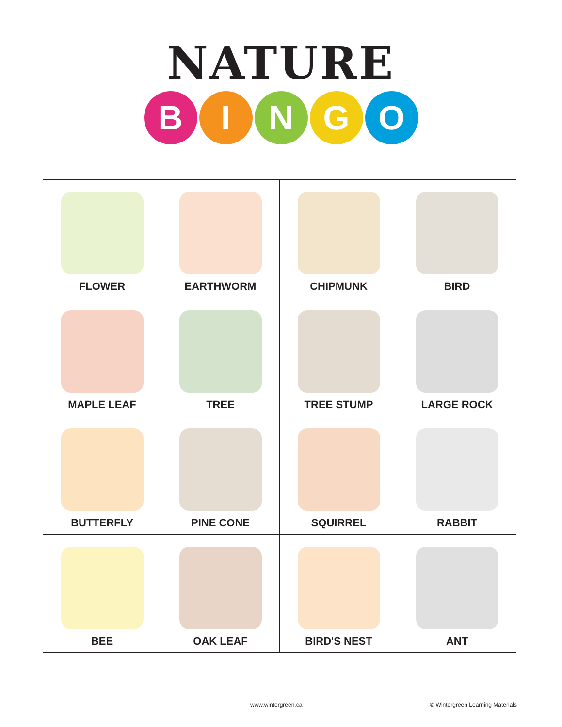NATURE
BINGO
| FLOWER | EARTHWORM | CHIPMUNK | BIRD |
| MAPLE LEAF | TREE | TREE STUMP | LARGE ROCK |
| BUTTERFLY | PINE CONE | SQUIRREL | RABBIT |
| BEE | OAK LEAF | BIRD'S NEST | ANT |
www.wintergreen.ca © Wintergreen Learning Materials